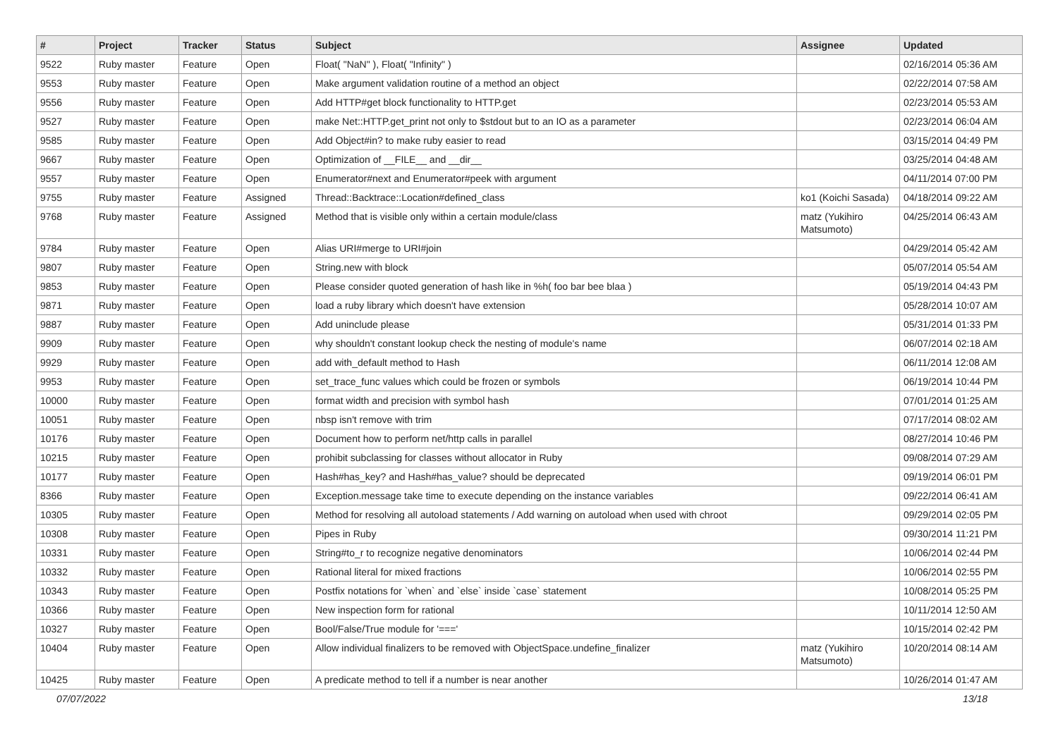| # | Project | Tracker | Status | Subject | Assignee | Updated |
| --- | --- | --- | --- | --- | --- | --- |
| 9522 | Ruby master | Feature | Open | Float( "NaN" ), Float( "Infinity" ) | | 02/16/2014 05:36 AM |
| 9553 | Ruby master | Feature | Open | Make argument validation routine of a method an object | | 02/22/2014 07:58 AM |
| 9556 | Ruby master | Feature | Open | Add HTTP#get block functionality to HTTP.get | | 02/23/2014 05:53 AM |
| 9527 | Ruby master | Feature | Open | make Net::HTTP.get_print not only to $stdout but to an IO as a parameter | | 02/23/2014 06:04 AM |
| 9585 | Ruby master | Feature | Open | Add Object#in? to make ruby easier to read | | 03/15/2014 04:49 PM |
| 9667 | Ruby master | Feature | Open | Optimization of __FILE__ and __dir__ | | 03/25/2014 04:48 AM |
| 9557 | Ruby master | Feature | Open | Enumerator#next and Enumerator#peek with argument | | 04/11/2014 07:00 PM |
| 9755 | Ruby master | Feature | Assigned | Thread::Backtrace::Location#defined_class | ko1 (Koichi Sasada) | 04/18/2014 09:22 AM |
| 9768 | Ruby master | Feature | Assigned | Method that is visible only within a certain module/class | matz (Yukihiro Matsumoto) | 04/25/2014 06:43 AM |
| 9784 | Ruby master | Feature | Open | Alias URI#merge to URI#join | | 04/29/2014 05:42 AM |
| 9807 | Ruby master | Feature | Open | String.new with block | | 05/07/2014 05:54 AM |
| 9853 | Ruby master | Feature | Open | Please consider quoted generation of hash like in %h( foo bar bee blaa ) | | 05/19/2014 04:43 PM |
| 9871 | Ruby master | Feature | Open | load a ruby library which doesn't have extension | | 05/28/2014 10:07 AM |
| 9887 | Ruby master | Feature | Open | Add uninclude please | | 05/31/2014 01:33 PM |
| 9909 | Ruby master | Feature | Open | why shouldn't constant lookup check the nesting of module's name | | 06/07/2014 02:18 AM |
| 9929 | Ruby master | Feature | Open | add with_default method to Hash | | 06/11/2014 12:08 AM |
| 9953 | Ruby master | Feature | Open | set_trace_func values which could be frozen or symbols | | 06/19/2014 10:44 PM |
| 10000 | Ruby master | Feature | Open | format width and precision with symbol hash | | 07/01/2014 01:25 AM |
| 10051 | Ruby master | Feature | Open | nbsp isn't remove with trim | | 07/17/2014 08:02 AM |
| 10176 | Ruby master | Feature | Open | Document how to perform net/http calls in parallel | | 08/27/2014 10:46 PM |
| 10215 | Ruby master | Feature | Open | prohibit subclassing for classes without allocator in Ruby | | 09/08/2014 07:29 AM |
| 10177 | Ruby master | Feature | Open | Hash#has_key? and Hash#has_value? should be deprecated | | 09/19/2014 06:01 PM |
| 8366 | Ruby master | Feature | Open | Exception.message take time to execute depending on the instance variables | | 09/22/2014 06:41 AM |
| 10305 | Ruby master | Feature | Open | Method for resolving all autoload statements / Add warning on autoload when used with chroot | | 09/29/2014 02:05 PM |
| 10308 | Ruby master | Feature | Open | Pipes in Ruby | | 09/30/2014 11:21 PM |
| 10331 | Ruby master | Feature | Open | String#to_r to recognize negative denominators | | 10/06/2014 02:44 PM |
| 10332 | Ruby master | Feature | Open | Rational literal for mixed fractions | | 10/06/2014 02:55 PM |
| 10343 | Ruby master | Feature | Open | Postfix notations for `when` and `else` inside `case` statement | | 10/08/2014 05:25 PM |
| 10366 | Ruby master | Feature | Open | New inspection form for rational | | 10/11/2014 12:50 AM |
| 10327 | Ruby master | Feature | Open | Bool/False/True module for '===' | | 10/15/2014 02:42 PM |
| 10404 | Ruby master | Feature | Open | Allow individual finalizers to be removed with ObjectSpace.undefine_finalizer | matz (Yukihiro Matsumoto) | 10/20/2014 08:14 AM |
| 10425 | Ruby master | Feature | Open | A predicate method to tell if a number is near another | | 10/26/2014 01:47 AM |
07/07/2022 13/18